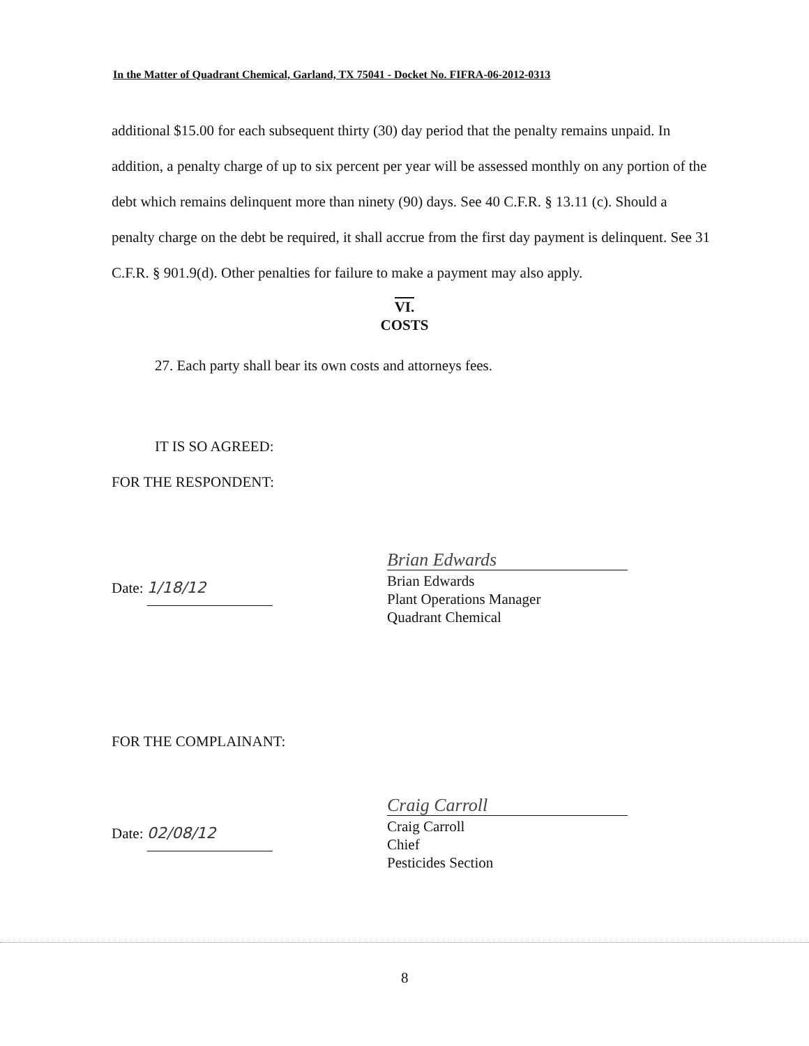In the Matter of Quadrant Chemical, Garland, TX 75041 - Docket No. FIFRA-06-2012-0313
additional $15.00 for each subsequent thirty (30) day period that the penalty remains unpaid. In addition, a penalty charge of up to six percent per year will be assessed monthly on any portion of the debt which remains delinquent more than ninety (90) days. See 40 C.F.R. § 13.11 (c). Should a penalty charge on the debt be required, it shall accrue from the first day payment is delinquent. See 31 C.F.R. § 901.9(d). Other penalties for failure to make a payment may also apply.
VI.
COSTS
27. Each party shall bear its own costs and attorneys fees.
IT IS SO AGREED:
FOR THE RESPONDENT:
Date: 1/18/12
Brian Edwards
Brian Edwards
Plant Operations Manager
Quadrant Chemical
FOR THE COMPLAINANT:
Date: 02/08/12
Craig Carroll
Craig Carroll
Chief
Pesticides Section
8